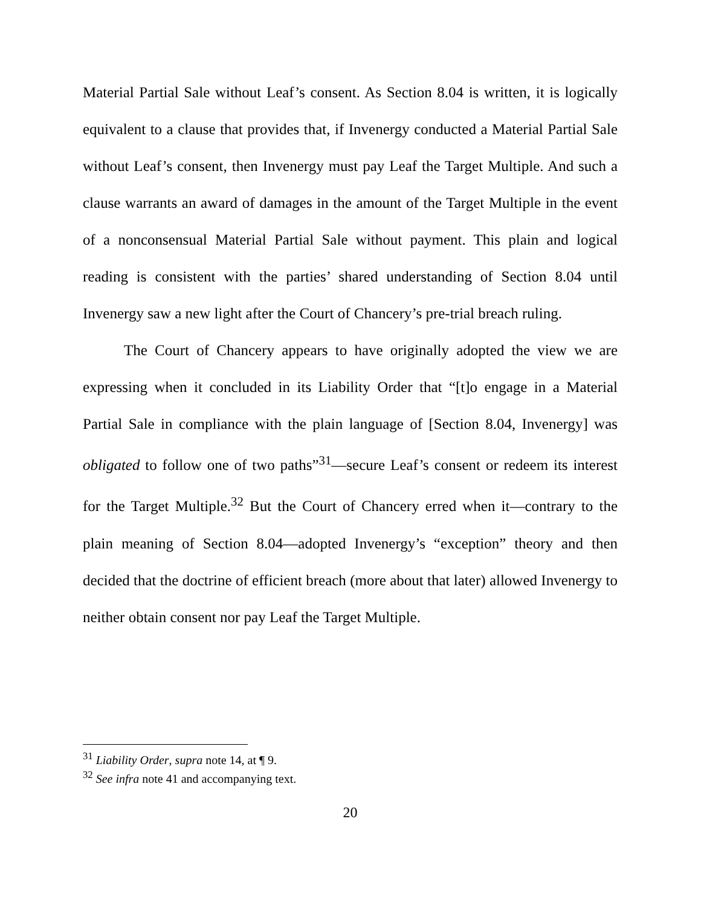Material Partial Sale without Leaf’s consent. As Section 8.04 is written, it is logically equivalent to a clause that provides that, if Invenergy conducted a Material Partial Sale without Leaf’s consent, then Invenergy must pay Leaf the Target Multiple. And such a clause warrants an award of damages in the amount of the Target Multiple in the event of a nonconsensual Material Partial Sale without payment. This plain and logical reading is consistent with the parties’ shared understanding of Section 8.04 until Invenergy saw a new light after the Court of Chancery’s pre-trial breach ruling.
The Court of Chancery appears to have originally adopted the view we are expressing when it concluded in its Liability Order that “[t]o engage in a Material Partial Sale in compliance with the plain language of [Section 8.04, Invenergy] was obligated to follow one of two paths”<sup>31</sup>—secure Leaf’s consent or redeem its interest for the Target Multiple.<sup>32</sup> But the Court of Chancery erred when it—contrary to the plain meaning of Section 8.04—adopted Invenergy’s “exception” theory and then decided that the doctrine of efficient breach (more about that later) allowed Invenergy to neither obtain consent nor pay Leaf the Target Multiple.
<sup>31</sup> Liability Order, supra note 14, at ¶ 9.
<sup>32</sup> See infra note 41 and accompanying text.
20